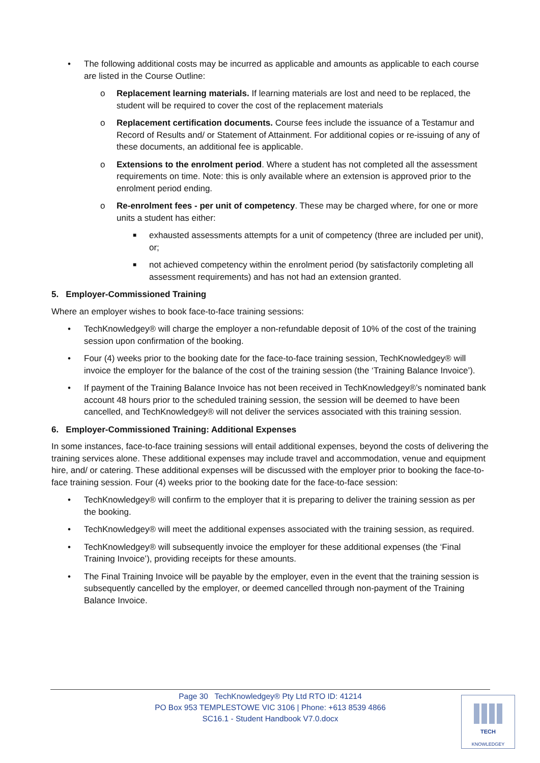• The following additional costs may be incurred as applicable and amounts as applicable to each course are listed in the Course Outline:
o Replacement learning materials. If learning materials are lost and need to be replaced, the student will be required to cover the cost of the replacement materials
o Replacement certification documents. Course fees include the issuance of a Testamur and Record of Results and/ or Statement of Attainment. For additional copies or re-issuing of any of these documents, an additional fee is applicable.
o Extensions to the enrolment period. Where a student has not completed all the assessment requirements on time. Note: this is only available where an extension is approved prior to the enrolment period ending.
o Re-enrolment fees - per unit of competency. These may be charged where, for one or more units a student has either:
■ exhausted assessments attempts for a unit of competency (three are included per unit), or;
■ not achieved competency within the enrolment period (by satisfactorily completing all assessment requirements) and has not had an extension granted.
5. Employer-Commissioned Training
Where an employer wishes to book face-to-face training sessions:
• TechKnowledgey® will charge the employer a non-refundable deposit of 10% of the cost of the training session upon confirmation of the booking.
• Four (4) weeks prior to the booking date for the face-to-face training session, TechKnowledgey® will invoice the employer for the balance of the cost of the training session (the ‘Training Balance Invoice’).
• If payment of the Training Balance Invoice has not been received in TechKnowledgey®’s nominated bank account 48 hours prior to the scheduled training session, the session will be deemed to have been cancelled, and TechKnowledgey® will not deliver the services associated with this training session.
6. Employer-Commissioned Training: Additional Expenses
In some instances, face-to-face training sessions will entail additional expenses, beyond the costs of delivering the training services alone. These additional expenses may include travel and accommodation, venue and equipment hire, and/ or catering. These additional expenses will be discussed with the employer prior to booking the face-to-face training session. Four (4) weeks prior to the booking date for the face-to-face session:
• TechKnowledgey® will confirm to the employer that it is preparing to deliver the training session as per the booking.
• TechKnowledgey® will meet the additional expenses associated with the training session, as required.
• TechKnowledgey® will subsequently invoice the employer for these additional expenses (the ‘Final Training Invoice’), providing receipts for these amounts.
• The Final Training Invoice will be payable by the employer, even in the event that the training session is subsequently cancelled by the employer, or deemed cancelled through non-payment of the Training Balance Invoice.
Page 30 TechKnowledgey® Pty Ltd RTO ID: 41214
PO Box 953 TEMPLESTOWE VIC 3106 | Phone: +613 8539 4866
SC16.1 - Student Handbook V7.0.docx
TECH
KNOWLEDGEY